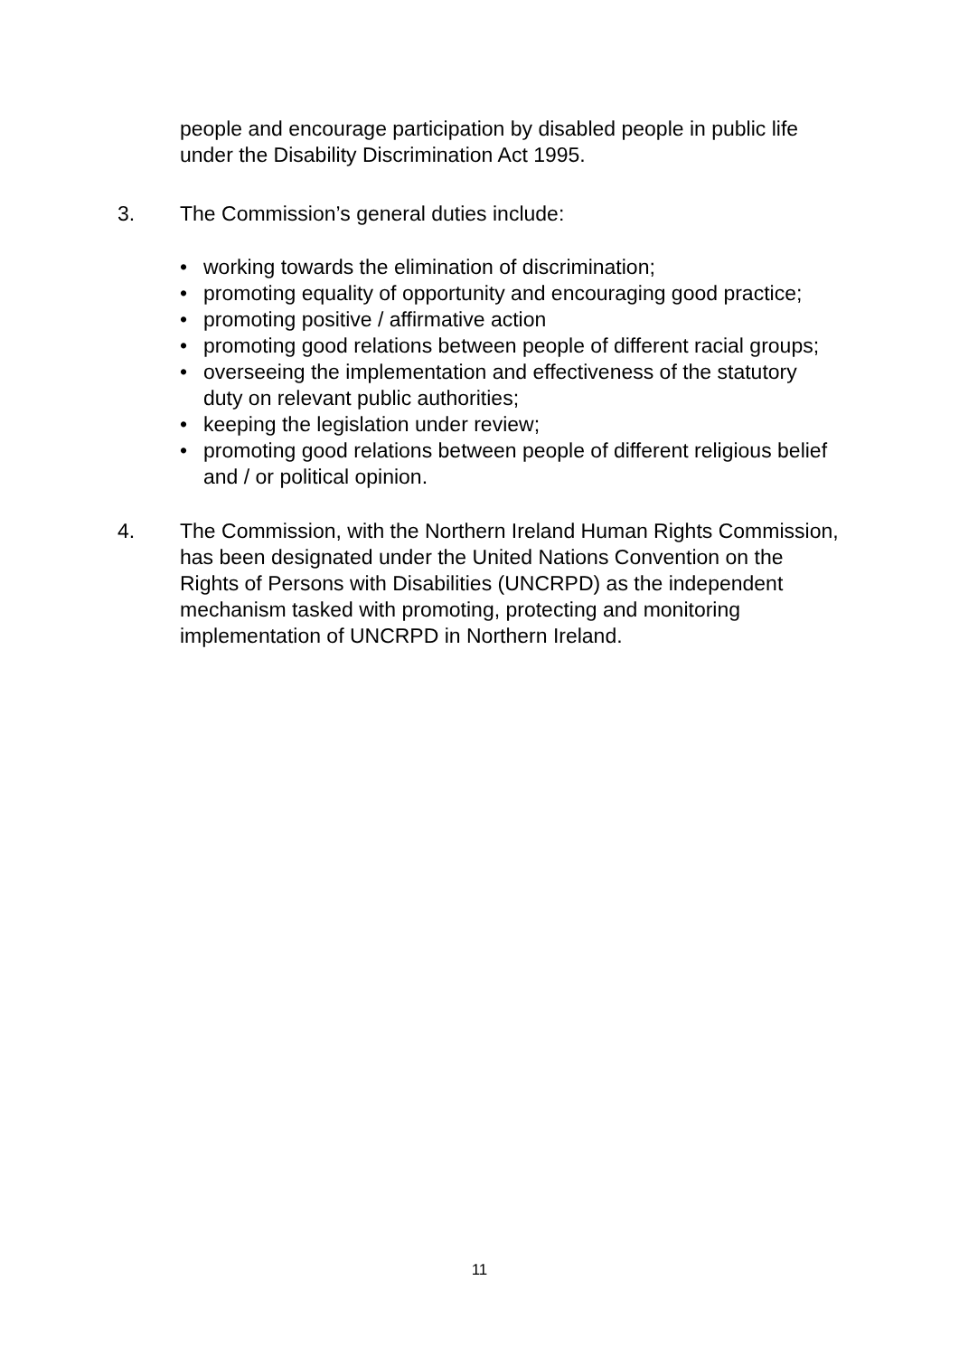people and encourage participation by disabled people in public life under the Disability Discrimination Act 1995.
3. The Commission’s general duties include:
• working towards the elimination of discrimination;
• promoting equality of opportunity and encouraging good practice;
• promoting positive / affirmative action
• promoting good relations between people of different racial groups;
• overseeing the implementation and effectiveness of the statutory duty on relevant public authorities;
• keeping the legislation under review;
• promoting good relations between people of different religious belief and / or political opinion.
4. The Commission, with the Northern Ireland Human Rights Commission, has been designated under the United Nations Convention on the Rights of Persons with Disabilities (UNCRPD) as the independent mechanism tasked with promoting, protecting and monitoring implementation of UNCRPD in Northern Ireland.
11